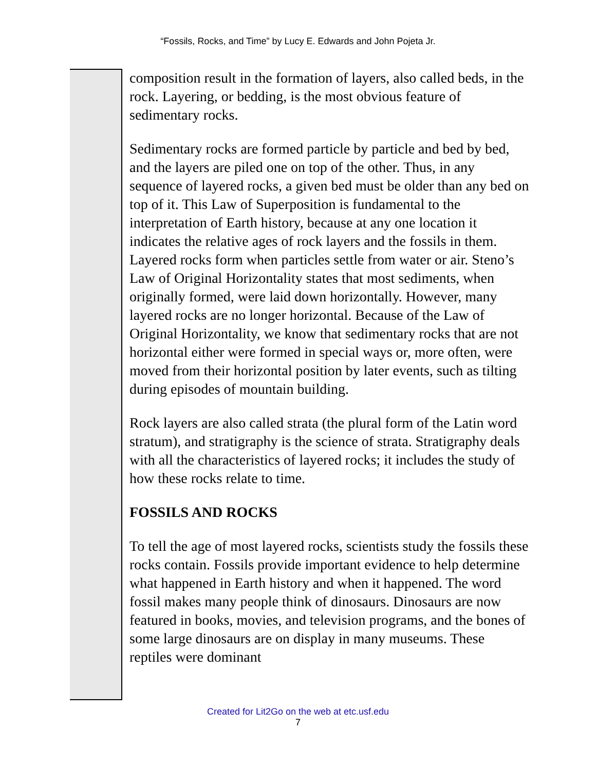“Fossils, Rocks, and Time” by Lucy E. Edwards and John Pojeta Jr.
composition result in the formation of layers, also called beds, in the rock. Layering, or bedding, is the most obvious feature of sedimentary rocks.
Sedimentary rocks are formed particle by particle and bed by bed, and the layers are piled one on top of the other. Thus, in any sequence of layered rocks, a given bed must be older than any bed on top of it. This Law of Superposition is fundamental to the interpretation of Earth history, because at any one location it indicates the relative ages of rock layers and the fossils in them. Layered rocks form when particles settle from water or air. Steno’s Law of Original Horizontality states that most sediments, when originally formed, were laid down horizontally. However, many layered rocks are no longer horizontal. Because of the Law of Original Horizontality, we know that sedimentary rocks that are not horizontal either were formed in special ways or, more often, were moved from their horizontal position by later events, such as tilting during episodes of mountain building.
Rock layers are also called strata (the plural form of the Latin word stratum), and stratigraphy is the science of strata. Stratigraphy deals with all the characteristics of layered rocks; it includes the study of how these rocks relate to time.
FOSSILS AND ROCKS
To tell the age of most layered rocks, scientists study the fossils these rocks contain. Fossils provide important evidence to help determine what happened in Earth history and when it happened. The word fossil makes many people think of dinosaurs. Dinosaurs are now featured in books, movies, and television programs, and the bones of some large dinosaurs are on display in many museums. These reptiles were dominant
Created for Lit2Go on the web at etc.usf.edu
7